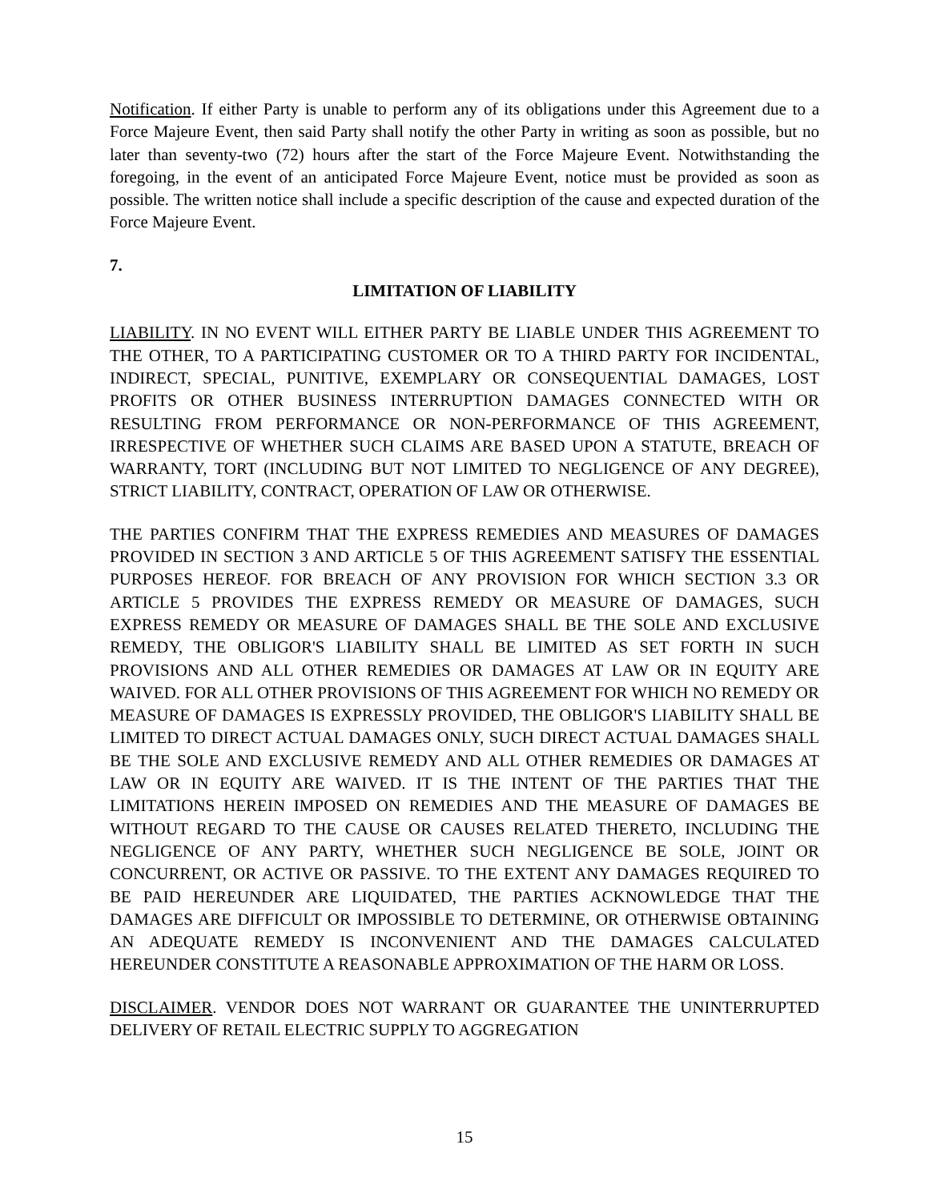Notification. If either Party is unable to perform any of its obligations under this Agreement due to a Force Majeure Event, then said Party shall notify the other Party in writing as soon as possible, but no later than seventy-two (72) hours after the start of the Force Majeure Event. Notwithstanding the foregoing, in the event of an anticipated Force Majeure Event, notice must be provided as soon as possible. The written notice shall include a specific description of the cause and expected duration of the Force Majeure Event.
7.
LIMITATION OF LIABILITY
LIABILITY. IN NO EVENT WILL EITHER PARTY BE LIABLE UNDER THIS AGREEMENT TO THE OTHER, TO A PARTICIPATING CUSTOMER OR TO A THIRD PARTY FOR INCIDENTAL, INDIRECT, SPECIAL, PUNITIVE, EXEMPLARY OR CONSEQUENTIAL DAMAGES, LOST PROFITS OR OTHER BUSINESS INTERRUPTION DAMAGES CONNECTED WITH OR RESULTING FROM PERFORMANCE OR NON-PERFORMANCE OF THIS AGREEMENT, IRRESPECTIVE OF WHETHER SUCH CLAIMS ARE BASED UPON A STATUTE, BREACH OF WARRANTY, TORT (INCLUDING BUT NOT LIMITED TO NEGLIGENCE OF ANY DEGREE), STRICT LIABILITY, CONTRACT, OPERATION OF LAW OR OTHERWISE.
THE PARTIES CONFIRM THAT THE EXPRESS REMEDIES AND MEASURES OF DAMAGES PROVIDED IN SECTION 3 AND ARTICLE 5 OF THIS AGREEMENT SATISFY THE ESSENTIAL PURPOSES HEREOF. FOR BREACH OF ANY PROVISION FOR WHICH SECTION 3.3 OR ARTICLE 5 PROVIDES THE EXPRESS REMEDY OR MEASURE OF DAMAGES, SUCH EXPRESS REMEDY OR MEASURE OF DAMAGES SHALL BE THE SOLE AND EXCLUSIVE REMEDY, THE OBLIGOR'S LIABILITY SHALL BE LIMITED AS SET FORTH IN SUCH PROVISIONS AND ALL OTHER REMEDIES OR DAMAGES AT LAW OR IN EQUITY ARE WAIVED. FOR ALL OTHER PROVISIONS OF THIS AGREEMENT FOR WHICH NO REMEDY OR MEASURE OF DAMAGES IS EXPRESSLY PROVIDED, THE OBLIGOR'S LIABILITY SHALL BE LIMITED TO DIRECT ACTUAL DAMAGES ONLY, SUCH DIRECT ACTUAL DAMAGES SHALL BE THE SOLE AND EXCLUSIVE REMEDY AND ALL OTHER REMEDIES OR DAMAGES AT LAW OR IN EQUITY ARE WAIVED. IT IS THE INTENT OF THE PARTIES THAT THE LIMITATIONS HEREIN IMPOSED ON REMEDIES AND THE MEASURE OF DAMAGES BE WITHOUT REGARD TO THE CAUSE OR CAUSES RELATED THERETO, INCLUDING THE NEGLIGENCE OF ANY PARTY, WHETHER SUCH NEGLIGENCE BE SOLE, JOINT OR CONCURRENT, OR ACTIVE OR PASSIVE. TO THE EXTENT ANY DAMAGES REQUIRED TO BE PAID HEREUNDER ARE LIQUIDATED, THE PARTIES ACKNOWLEDGE THAT THE DAMAGES ARE DIFFICULT OR IMPOSSIBLE TO DETERMINE, OR OTHERWISE OBTAINING AN ADEQUATE REMEDY IS INCONVENIENT AND THE DAMAGES CALCULATED HEREUNDER CONSTITUTE A REASONABLE APPROXIMATION OF THE HARM OR LOSS.
DISCLAIMER. VENDOR DOES NOT WARRANT OR GUARANTEE THE UNINTERRUPTED DELIVERY OF RETAIL ELECTRIC SUPPLY TO AGGREGATION
15